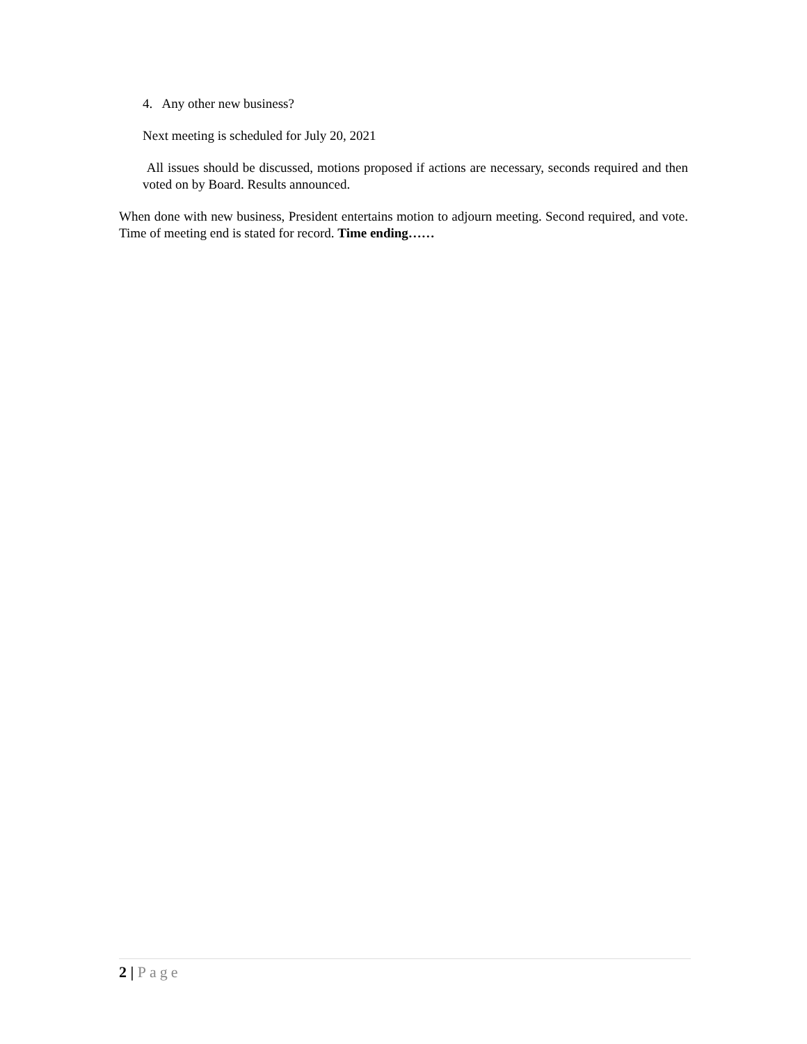4. Any other new business?
Next meeting is scheduled for July 20, 2021
All issues should be discussed, motions proposed if actions are necessary, seconds required and then voted on by Board. Results announced.
When done with new business, President entertains motion to adjourn meeting. Second required, and vote. Time of meeting end is stated for record. Time ending……
2 | Page